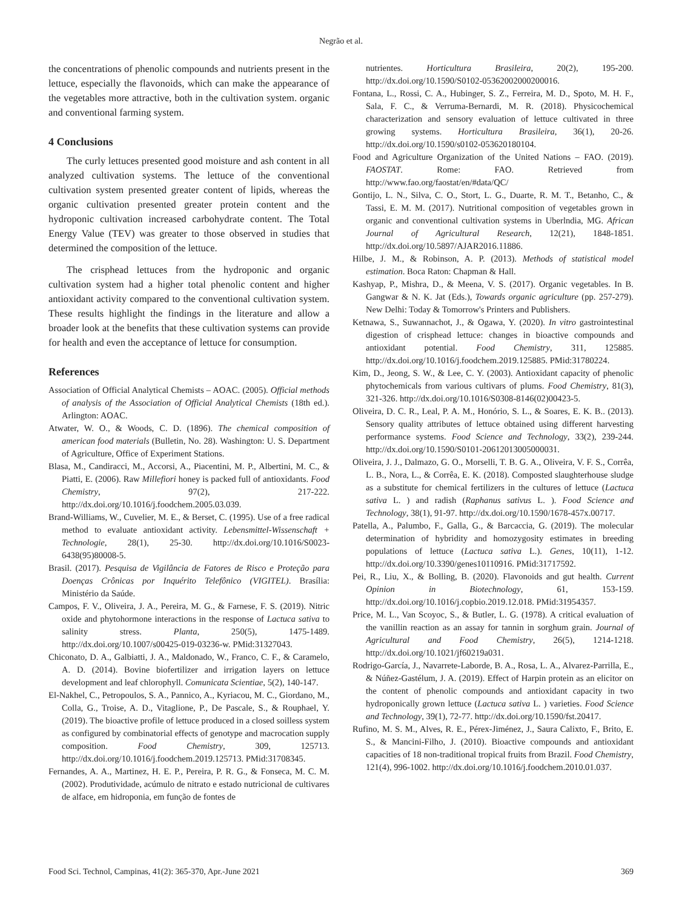Negrão et al.
the concentrations of phenolic compounds and nutrients present in the lettuce, especially the flavonoids, which can make the appearance of the vegetables more attractive, both in the cultivation system. organic and conventional farming system.
4 Conclusions
The curly lettuces presented good moisture and ash content in all analyzed cultivation systems. The lettuce of the conventional cultivation system presented greater content of lipids, whereas the organic cultivation presented greater protein content and the hydroponic cultivation increased carbohydrate content. The Total Energy Value (TEV) was greater to those observed in studies that determined the composition of the lettuce.
The crisphead lettuces from the hydroponic and organic cultivation system had a higher total phenolic content and higher antioxidant activity compared to the conventional cultivation system. These results highlight the findings in the literature and allow a broader look at the benefits that these cultivation systems can provide for health and even the acceptance of lettuce for consumption.
References
Association of Official Analytical Chemists – AOAC. (2005). Official methods of analysis of the Association of Official Analytical Chemists (18th ed.). Arlington: AOAC.
Atwater, W. O., & Woods, C. D. (1896). The chemical composition of american food materials (Bulletin, No. 28). Washington: U. S. Department of Agriculture, Office of Experiment Stations.
Blasa, M., Candiracci, M., Accorsi, A., Piacentini, M. P., Albertini, M. C., & Piatti, E. (2006). Raw Millefiori honey is packed full of antioxidants. Food Chemistry, 97(2), 217-222. http://dx.doi.org/10.1016/j.foodchem.2005.03.039.
Brand-Williams, W., Cuvelier, M. E., & Berset, C. (1995). Use of a free radical method to evaluate antioxidant activity. Lebensmittel-Wissenschaft + Technologie, 28(1), 25-30. http://dx.doi.org/10.1016/S0023-6438(95)80008-5.
Brasil. (2017). Pesquisa de Vigilância de Fatores de Risco e Proteção para Doenças Crônicas por Inquérito Telefônico (VIGITEL). Brasília: Ministério da Saúde.
Campos, F. V., Oliveira, J. A., Pereira, M. G., & Farnese, F. S. (2019). Nitric oxide and phytohormone interactions in the response of Lactuca sativa to salinity stress. Planta, 250(5), 1475-1489. http://dx.doi.org/10.1007/s00425-019-03236-w. PMid:31327043.
Chiconato, D. A., Galbiatti, J. A., Maldonado, W., Franco, C. F., & Caramelo, A. D. (2014). Bovine biofertilizer and irrigation layers on lettuce development and leaf chlorophyll. Comunicata Scientiae, 5(2), 140-147.
El-Nakhel, C., Petropoulos, S. A., Pannico, A., Kyriacou, M. C., Giordano, M., Colla, G., Troise, A. D., Vitaglione, P., De Pascale, S., & Rouphael, Y. (2019). The bioactive profile of lettuce produced in a closed soilless system as configured by combinatorial effects of genotype and macrocation supply composition. Food Chemistry, 309, 125713. http://dx.doi.org/10.1016/j.foodchem.2019.125713. PMid:31708345.
Fernandes, A. A., Martinez, H. E. P., Pereira, P. R. G., & Fonseca, M. C. M. (2002). Produtividade, acúmulo de nitrato e estado nutricional de cultivares de alface, em hidroponia, em função de fontes de
nutrientes. Horticultura Brasileira, 20(2), 195-200. http://dx.doi.org/10.1590/S0102-05362002000200016.
Fontana, L., Rossi, C. A., Hubinger, S. Z., Ferreira, M. D., Spoto, M. H. F., Sala, F. C., & Verruma-Bernardi, M. R. (2018). Physicochemical characterization and sensory evaluation of lettuce cultivated in three growing systems. Horticultura Brasileira, 36(1), 20-26. http://dx.doi.org/10.1590/s0102-053620180104.
Food and Agriculture Organization of the United Nations – FAO. (2019). FAOSTAT. Rome: FAO. Retrieved from http://www.fao.org/faostat/en/#data/QC/
Gontijo, L. N., Silva, C. O., Stort, L. G., Duarte, R. M. T., Betanho, C., & Tassi, E. M. M. (2017). Nutritional composition of vegetables grown in organic and conventional cultivation systems in Uberlndia, MG. African Journal of Agricultural Research, 12(21), 1848-1851. http://dx.doi.org/10.5897/AJAR2016.11886.
Hilbe, J. M., & Robinson, A. P. (2013). Methods of statistical model estimation. Boca Raton: Chapman & Hall.
Kashyap, P., Mishra, D., & Meena, V. S. (2017). Organic vegetables. In B. Gangwar & N. K. Jat (Eds.), Towards organic agriculture (pp. 257-279). New Delhi: Today & Tomorrow's Printers and Publishers.
Ketnawa, S., Suwannachot, J., & Ogawa, Y. (2020). In vitro gastrointestinal digestion of crisphead lettuce: changes in bioactive compounds and antioxidant potential. Food Chemistry, 311, 125885. http://dx.doi.org/10.1016/j.foodchem.2019.125885. PMid:31780224.
Kim, D., Jeong, S. W., & Lee, C. Y. (2003). Antioxidant capacity of phenolic phytochemicals from various cultivars of plums. Food Chemistry, 81(3), 321-326. http://dx.doi.org/10.1016/S0308-8146(02)00423-5.
Oliveira, D. C. R., Leal, P. A. M., Honório, S. L., & Soares, E. K. B.. (2013). Sensory quality attributes of lettuce obtained using different harvesting performance systems. Food Science and Technology, 33(2), 239-244. http://dx.doi.org/10.1590/S0101-20612013005000031.
Oliveira, J. J., Dalmazo, G. O., Morselli, T. B. G. A., Oliveira, V. F. S., Corrêa, L. B., Nora, L., & Corrêa, E. K. (2018). Composted slaughterhouse sludge as a substitute for chemical fertilizers in the cultures of lettuce (Lactuca sativa L. ) and radish (Raphanus sativus L. ). Food Science and Technology, 38(1), 91-97. http://dx.doi.org/10.1590/1678-457x.00717.
Patella, A., Palumbo, F., Galla, G., & Barcaccia, G. (2019). The molecular determination of hybridity and homozygosity estimates in breeding populations of lettuce (Lactuca sativa L.). Genes, 10(11), 1-12. http://dx.doi.org/10.3390/genes10110916. PMid:31717592.
Pei, R., Liu, X., & Bolling, B. (2020). Flavonoids and gut health. Current Opinion in Biotechnology, 61, 153-159. http://dx.doi.org/10.1016/j.copbio.2019.12.018. PMid:31954357.
Price, M. L., Van Scoyoc, S., & Butler, L. G. (1978). A critical evaluation of the vanillin reaction as an assay for tannin in sorghum grain. Journal of Agricultural and Food Chemistry, 26(5), 1214-1218. http://dx.doi.org/10.1021/jf60219a031.
Rodrigo-García, J., Navarrete-Laborde, B. A., Rosa, L. A., Alvarez-Parrilla, E., & Núñez-Gastélum, J. A. (2019). Effect of Harpin protein as an elicitor on the content of phenolic compounds and antioxidant capacity in two hydroponically grown lettuce (Lactuca sativa L. ) varieties. Food Science and Technology, 39(1), 72-77. http://dx.doi.org/10.1590/fst.20417.
Rufino, M. S. M., Alves, R. E., Pérex-Jiménez, J., Saura Calixto, F., Brito, E. S., & Mancini-Filho, J. (2010). Bioactive compounds and antioxidant capacities of 18 non-traditional tropical fruits from Brazil. Food Chemistry, 121(4), 996-1002. http://dx.doi.org/10.1016/j.foodchem.2010.01.037.
Food Sci. Technol, Campinas, 41(2): 365-370, Apr.-June 2021 369